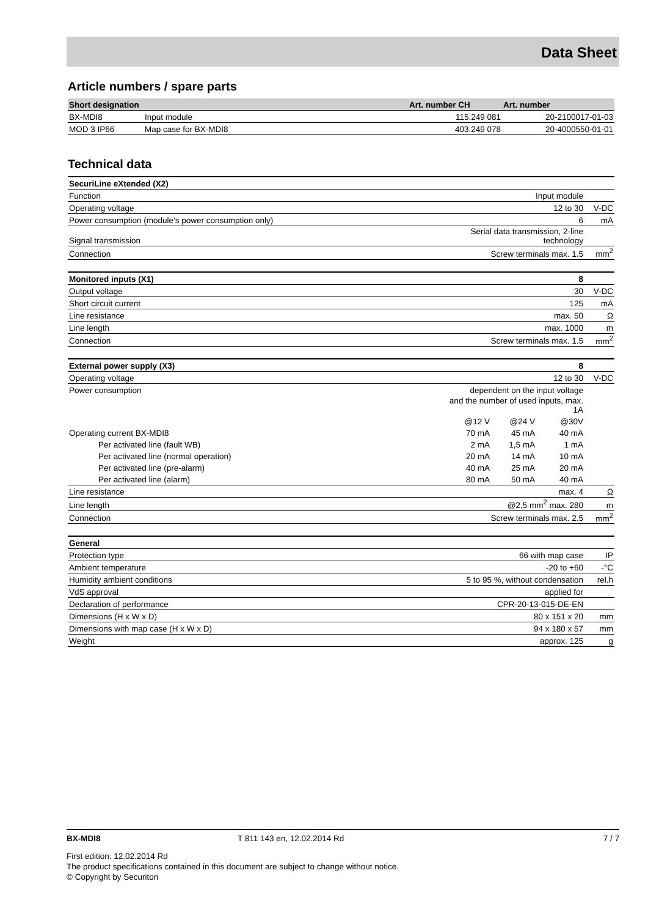Data Sheet
Article numbers / spare parts
| Short designation | | Art. number CH | Art. number |
| --- | --- | --- | --- |
| BX-MDI8 | Input module | 115.249 081 | 20-2100017-01-03 |
| MOD 3 IP66 | Map case for BX-MDI8 | 403.249 078 | 20-4000550-01-01 |
Technical data
| SecuriLine eXtended (X2) | | | | |
| Function | Input module | | | |
| Operating voltage | 12 to 30 | | | V-DC |
| Power consumption (module's power consumption only) | 6 | | | mA |
| Signal transmission | Serial data transmission, 2-line technology | | | |
| Connection | Screw terminals max. 1.5 | | | mm<sup>2</sup> |
| Monitored inputs (X1) | 8 | | | |
| Output voltage | 30 | | | V-DC |
| Short circuit current | 125 | | | mA |
| Line resistance | max. 50 | | | Ω |
| Line length | max. 1000 | | | m |
| Connection | Screw terminals max. 1.5 | | | mm<sup>2</sup> |
| External power supply (X3) | 8 | | | |
| Operating voltage | 12 to 30 | | | V-DC |
| Power consumption | dependent on the input voltage | | | |
| | and the number of used inputs, max. 1A | | | |
| | @12 V | @24 V | @30V | |
| Operating current BX-MDI8 | 70 mA | 45 mA | 40 mA | |
| Per activated line (fault WB) | 2 mA | 1,5 mA | 1 mA | |
| Per activated line (normal operation) | 20 mA | 14 mA | 10 mA | |
| Per activated line (pre-alarm) | 40 mA | 25 mA | 20 mA | |
| Per activated line (alarm) | 80 mA | 50 mA | 40 mA | |
| Line resistance | max. 4 | | | Ω |
| Line length | @2,5 mm<sup>2</sup> max. 280 | | | m |
| Connection | Screw terminals max. 2.5 | | | mm<sup>2</sup> |
| General | | | | |
| Protection type | 66 with map case | | | IP |
| Ambient temperature | -20 to +60 | | | -°C |
| Humidity ambient conditions | 5 to 95 %, without condensation | | | rel.h |
| VdS approval | applied for | | | |
| Declaration of performance | CPR-20-13-015-DE-EN | | | |
| Dimensions (H x W x D) | 80 x 151 x 20 | | | mm |
| Dimensions with map case (H x W x D) | 94 x 180 x 57 | | | mm |
| Weight | approx. 125 | | | g |
BX-MDI8 T 811 143 en, 12.02.2014 Rd 7 / 7
First edition: 12.02.2014 Rd
The product specifications contained in this document are subject to change without notice.
© Copyright by Securiton